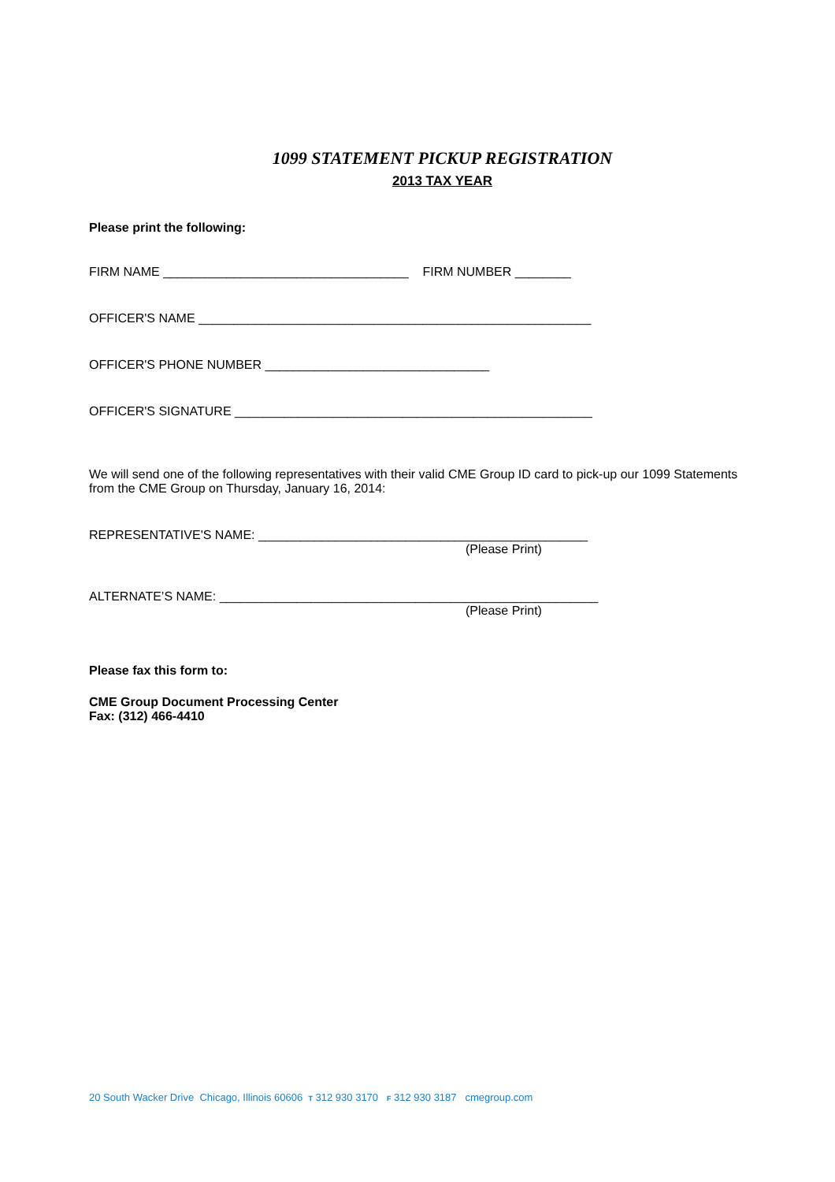1099 STATEMENT PICKUP REGISTRATION
2013 TAX YEAR
Please print the following:
FIRM NAME ___________________________________ FIRM NUMBER ________
OFFICER'S NAME ________________________________________________________
OFFICER'S PHONE NUMBER ________________________________
OFFICER'S SIGNATURE ___________________________________________________
We will send one of the following representatives with their valid CME Group ID card to pick-up our 1099 Statements from the CME Group on Thursday, January 16, 2014:
REPRESENTATIVE'S NAME: _______________________________________________
(Please Print)
ALTERNATE’S NAME: ______________________________________________________
(Please Print)
Please fax this form to:
CME Group Document Processing Center
Fax: (312) 466-4410
20 South Wacker Drive Chicago, Illinois 60606 T 312 930 3170 F 312 930 3187 cmegroup.com